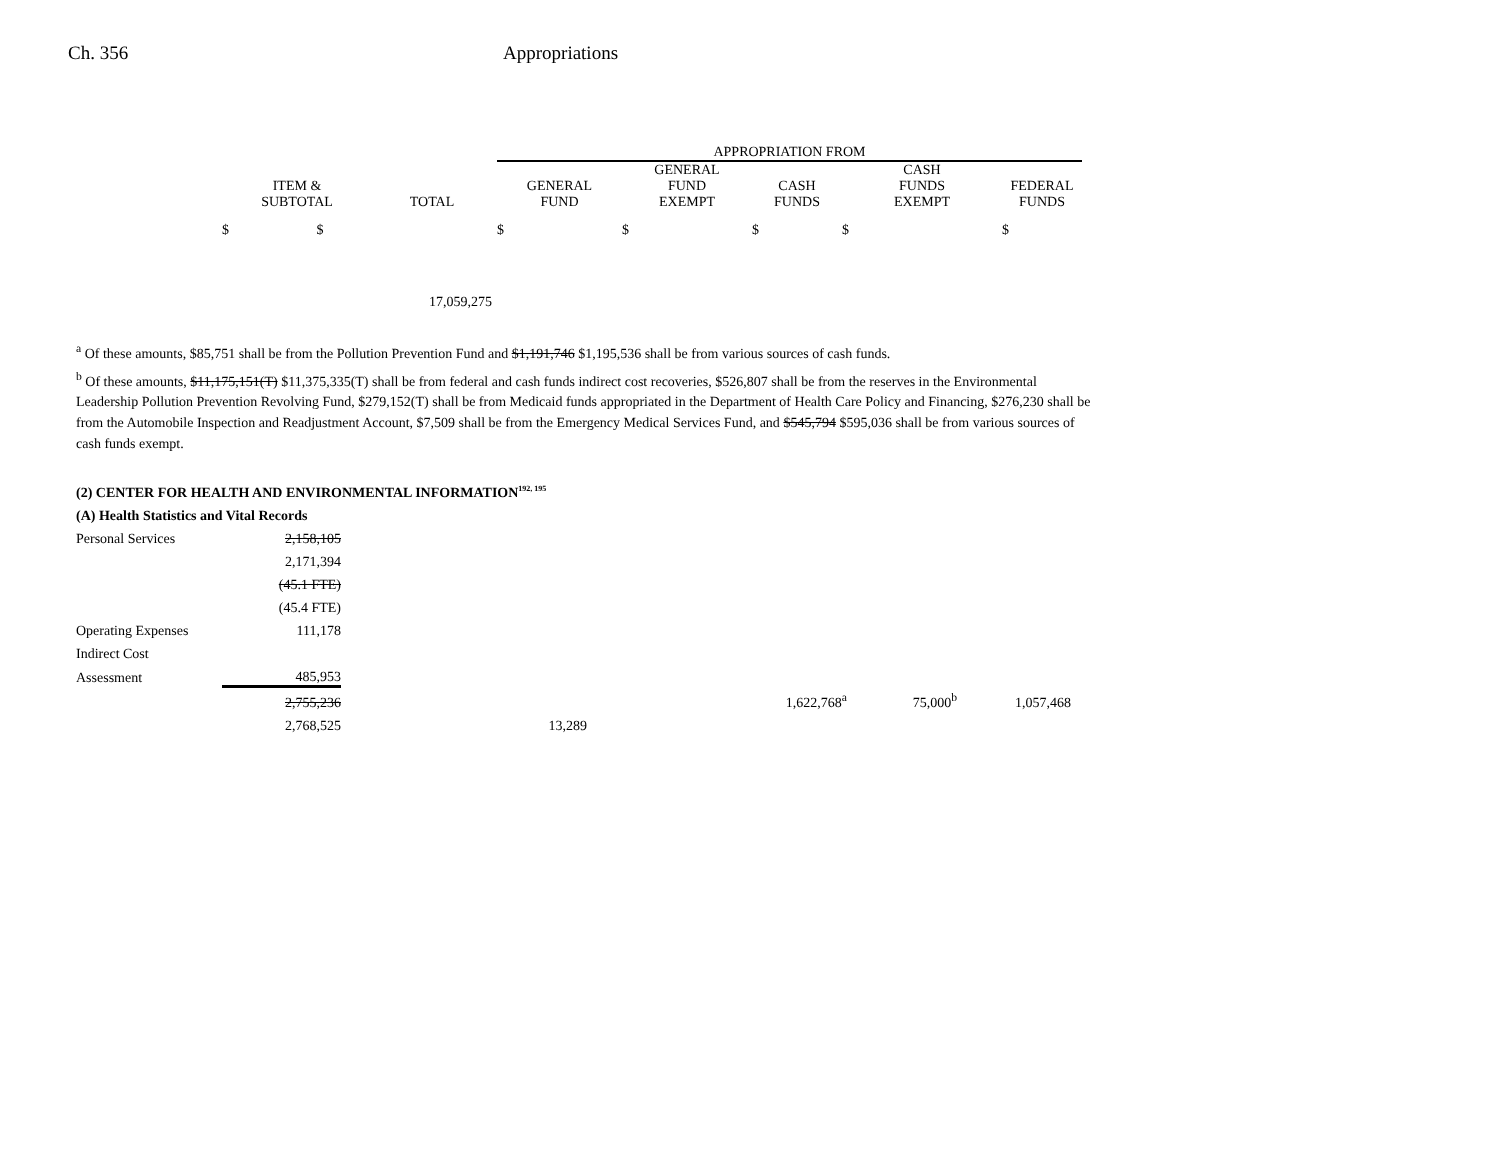Ch. 356 Appropriations
| | | | APPROPRIATION FROM | | | | |
| --- | --- | --- | --- | --- | --- | --- | --- |
| ITEM & SUBTOTAL | TOTAL | | GENERAL FUND | GENERAL FUND EXEMPT | CASH FUNDS | CASH FUNDS EXEMPT | FEDERAL FUNDS |
| $ $ | | | $ | $ | $ | $ | $ |
| | 17,059,275 | | | | | | |
<sup>a</sup> Of these amounts, $85,751 shall be from the Pollution Prevention Fund and $1,191,746 $1,195,536 shall be from various sources of cash funds.
<sup>b</sup> Of these amounts, $11,175,151(T) $11,375,335(T) shall be from federal and cash funds indirect cost recoveries, $526,807 shall be from the reserves in the Environmental Leadership Pollution Prevention Revolving Fund, $279,152(T) shall be from Medicaid funds appropriated in the Department of Health Care Policy and Financing, $276,230 shall be from the Automobile Inspection and Readjustment Account, $7,509 shall be from the Emergency Medical Services Fund, and $545,794 $595,036 shall be from various sources of cash funds exempt.
(2) CENTER FOR HEALTH AND ENVIRONMENTAL INFORMATION<sup>192, 195</sup>
| (A) Health Statistics and Vital Records | | | | | |
| Personal Services | 2,158,105 | | | | |
| | 2,171,394 | | | | |
| | (45.1 FTE) | | | | |
| | (45.4 FTE) | | | | |
| Operating Expenses | 111,178 | | | | |
| Indirect Cost | | | | | |
| Assessment | 485,953 | | | | |
| | 2,755,236 | | 1,622,768<sup>a</sup> | 75,000<sup>b</sup> | 1,057,468 |
| | 2,768,525 | 13,289 | | | |